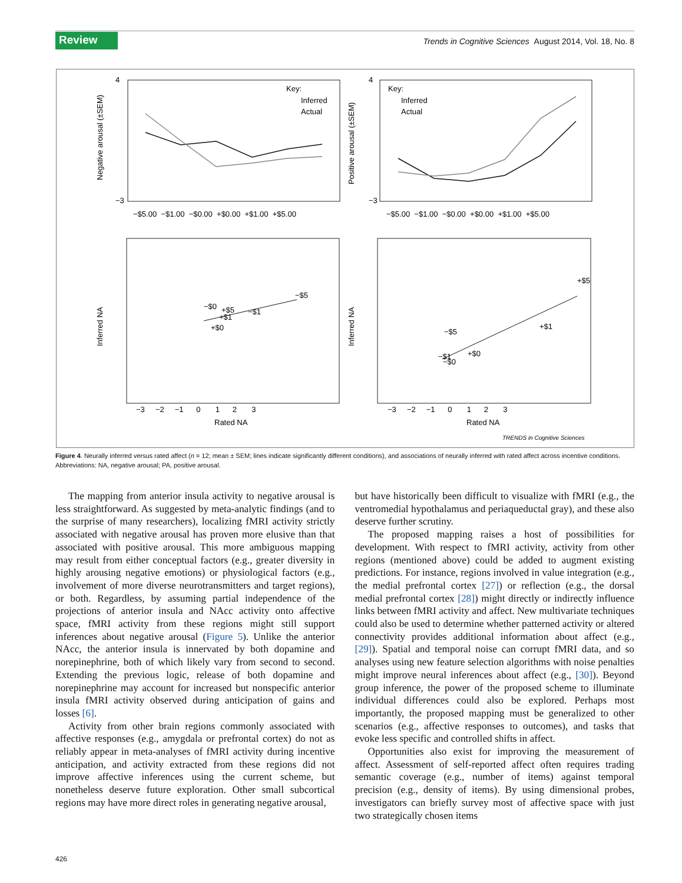Review
Trends in Cognitive Sciences August 2014, Vol. 18, No. 8
Negative arousal (±SEM)
Positive arousal (±SEM)
Key:
Inferred
Actual
Key:
Inferred
Actual
−$5.00 −$1.00 −$0.00 +$0.00 +$1.00 +$5.00
−$5.00 −$1.00 −$0.00 +$0.00 +$1.00 +$5.00
4
−3
4
−3
Inferred NA
Inferred NA
−$0
+$5
+$1
−$1
−$5
+$0
+$5
+$1
−$5
+$0
−$1
−$0
−3 −2 −1 0 1 2 3
−3 −2 −1 0 1 2 3
Rated NA
Rated NA
TRENDS in Cognitive Sciences
Figure 4. Neurally inferred versus rated affect (n = 12; mean ± SEM; lines indicate significantly different conditions), and associations of neurally inferred with rated affect across incentive conditions. Abbreviations: NA, negative arousal; PA, positive arousal.
The mapping from anterior insula activity to negative arousal is less straightforward. As suggested by meta-analytic findings (and to the surprise of many researchers), localizing fMRI activity strictly associated with negative arousal has proven more elusive than that associated with positive arousal. This more ambiguous mapping may result from either conceptual factors (e.g., greater diversity in highly arousing negative emotions) or physiological factors (e.g., involvement of more diverse neurotransmitters and target regions), or both. Regardless, by assuming partial independence of the projections of anterior insula and NAcc activity onto affective space, fMRI activity from these regions might still support inferences about negative arousal (Figure 5). Unlike the anterior NAcc, the anterior insula is innervated by both dopamine and norepinephrine, both of which likely vary from second to second. Extending the previous logic, release of both dopamine and norepinephrine may account for increased but nonspecific anterior insula fMRI activity observed during anticipation of gains and losses [6].
Activity from other brain regions commonly associated with affective responses (e.g., amygdala or prefrontal cortex) do not as reliably appear in meta-analyses of fMRI activity during incentive anticipation, and activity extracted from these regions did not improve affective inferences using the current scheme, but nonetheless deserve future exploration. Other small subcortical regions may have more direct roles in generating negative arousal,
but have historically been difficult to visualize with fMRI (e.g., the ventromedial hypothalamus and periaqueductal gray), and these also deserve further scrutiny.
The proposed mapping raises a host of possibilities for development. With respect to fMRI activity, activity from other regions (mentioned above) could be added to augment existing predictions. For instance, regions involved in value integration (e.g., the medial prefrontal cortex [27]) or reflection (e.g., the dorsal medial prefrontal cortex [28]) might directly or indirectly influence links between fMRI activity and affect. New multivariate techniques could also be used to determine whether patterned activity or altered connectivity provides additional information about affect (e.g., [29]). Spatial and temporal noise can corrupt fMRI data, and so analyses using new feature selection algorithms with noise penalties might improve neural inferences about affect (e.g., [30]). Beyond group inference, the power of the proposed scheme to illuminate individual differences could also be explored. Perhaps most importantly, the proposed mapping must be generalized to other scenarios (e.g., affective responses to outcomes), and tasks that evoke less specific and controlled shifts in affect.
Opportunities also exist for improving the measurement of affect. Assessment of self-reported affect often requires trading semantic coverage (e.g., number of items) against temporal precision (e.g., density of items). By using dimensional probes, investigators can briefly survey most of affective space with just two strategically chosen items
426